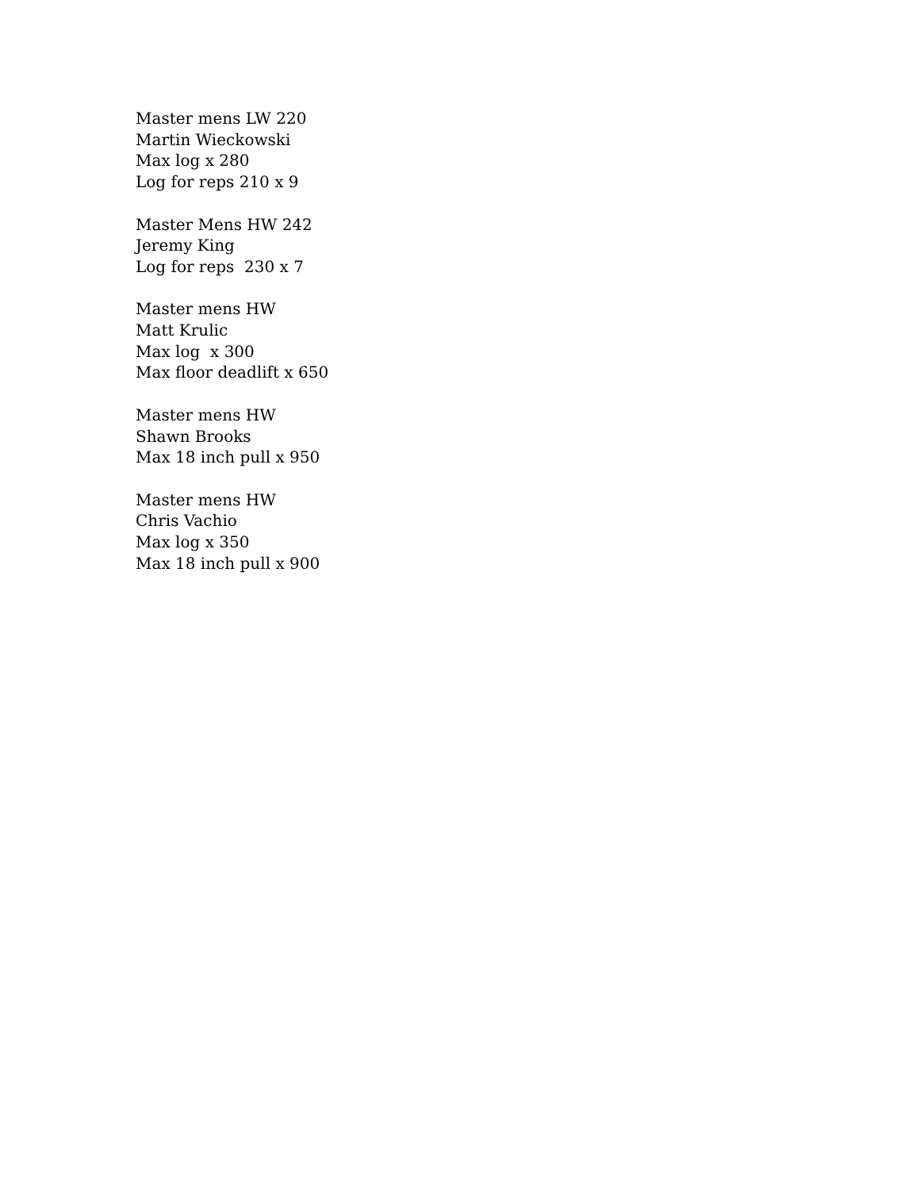Master mens LW 220
Martin Wieckowski
Max log x 280
Log for reps 210 x 9
Master Mens HW 242
Jeremy King
Log for reps 230 x 7
Master mens HW
Matt Krulic
Max log x 300
Max floor deadlift x 650
Master mens HW
Shawn Brooks
Max 18 inch pull x 950
Master mens HW
Chris Vachio
Max log x 350
Max 18 inch pull x 900